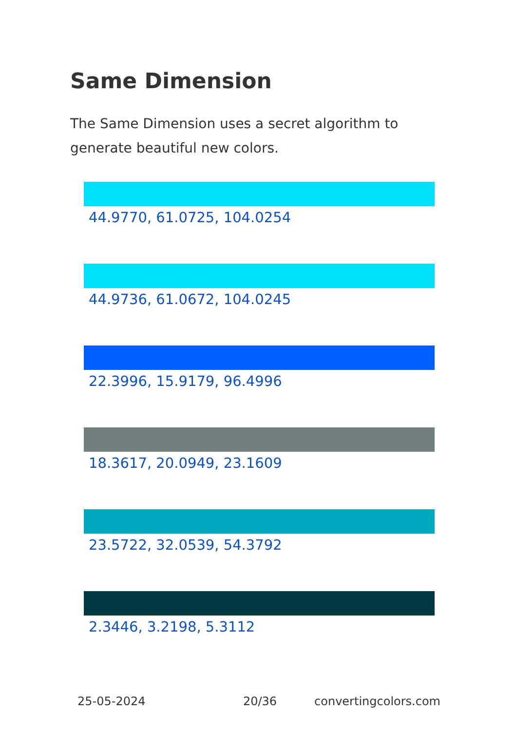Same Dimension
The Same Dimension uses a secret algorithm to generate beautiful new colors.
44.9770, 61.0725, 104.0254
44.9736, 61.0672, 104.0245
22.3996, 15.9179, 96.4996
18.3617, 20.0949, 23.1609
23.5722, 32.0539, 54.3792
2.3446, 3.2198, 5.3112
25-05-2024 20/36 convertingcolors.com